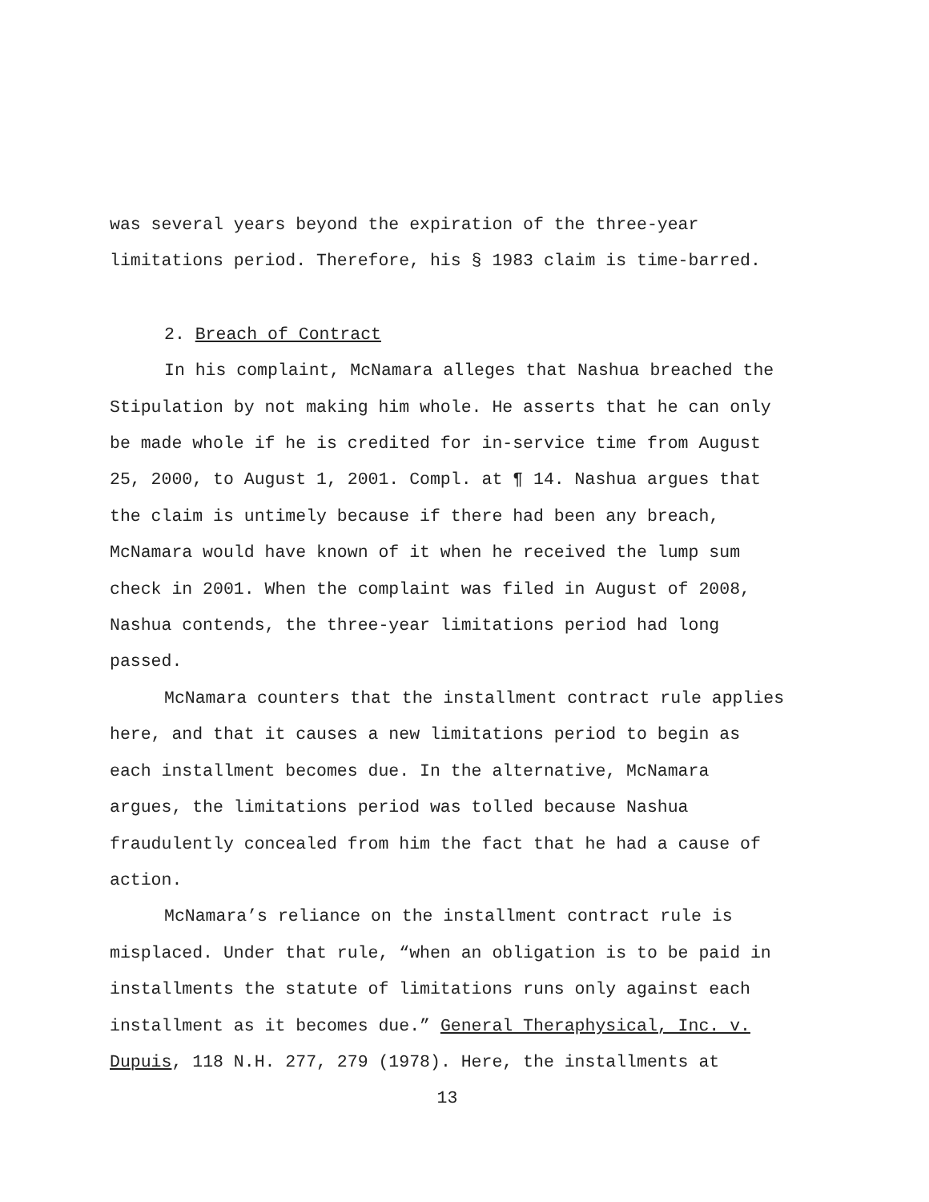was several years beyond the expiration of the three-year
limitations period. Therefore, his § 1983 claim is time-barred.
2. Breach of Contract
In his complaint, McNamara alleges that Nashua breached the
Stipulation by not making him whole. He asserts that he can only
be made whole if he is credited for in-service time from August
25, 2000, to August 1, 2001. Compl. at ¶ 14. Nashua argues that
the claim is untimely because if there had been any breach,
McNamara would have known of it when he received the lump sum
check in 2001. When the complaint was filed in August of 2008,
Nashua contends, the three-year limitations period had long
passed.
McNamara counters that the installment contract rule applies
here, and that it causes a new limitations period to begin as
each installment becomes due. In the alternative, McNamara
argues, the limitations period was tolled because Nashua
fraudulently concealed from him the fact that he had a cause of
action.
McNamara’s reliance on the installment contract rule is
misplaced. Under that rule, “when an obligation is to be paid in
installments the statute of limitations runs only against each
installment as it becomes due.” General Theraphysical, Inc. v.
Dupuis, 118 N.H. 277, 279 (1978). Here, the installments at
13